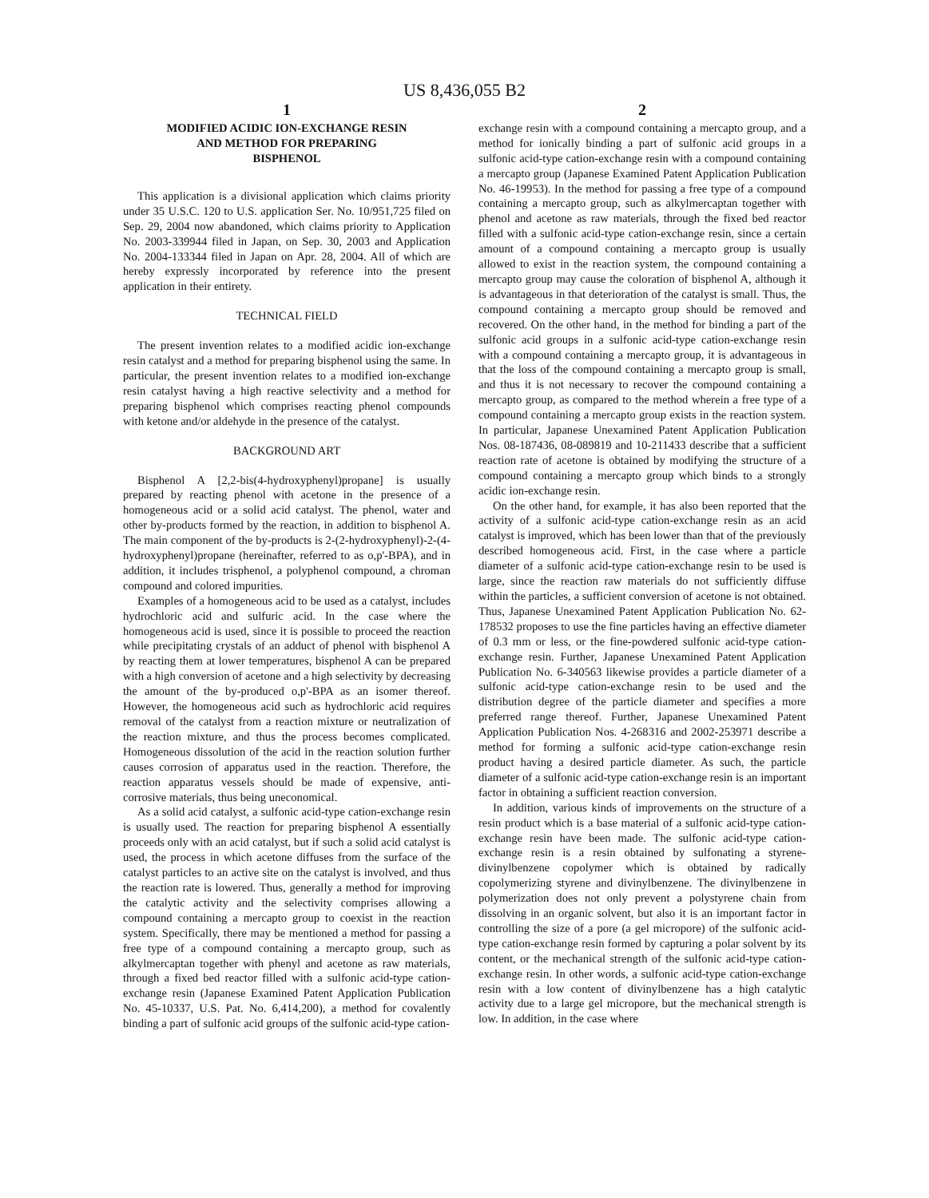US 8,436,055 B2
1
MODIFIED ACIDIC ION-EXCHANGE RESIN
AND METHOD FOR PREPARING
BISPHENOL
This application is a divisional application which claims priority under 35 U.S.C. 120 to U.S. application Ser. No. 10/951,725 filed on Sep. 29, 2004 now abandoned, which claims priority to Application No. 2003-339944 filed in Japan, on Sep. 30, 2003 and Application No. 2004-133344 filed in Japan on Apr. 28, 2004. All of which are hereby expressly incorporated by reference into the present application in their entirety.
TECHNICAL FIELD
The present invention relates to a modified acidic ion-exchange resin catalyst and a method for preparing bisphenol using the same. In particular, the present invention relates to a modified ion-exchange resin catalyst having a high reactive selectivity and a method for preparing bisphenol which comprises reacting phenol compounds with ketone and/or aldehyde in the presence of the catalyst.
BACKGROUND ART
Bisphenol A [2,2-bis(4-hydroxyphenyl)propane] is usually prepared by reacting phenol with acetone in the presence of a homogeneous acid or a solid acid catalyst. The phenol, water and other by-products formed by the reaction, in addition to bisphenol A. The main component of the by-products is 2-(2-hydroxyphenyl)-2-(4-hydroxyphenyl)propane (hereinafter, referred to as o,p'-BPA), and in addition, it includes trisphenol, a polyphenol compound, a chroman compound and colored impurities.
Examples of a homogeneous acid to be used as a catalyst, includes hydrochloric acid and sulfuric acid. In the case where the homogeneous acid is used, since it is possible to proceed the reaction while precipitating crystals of an adduct of phenol with bisphenol A by reacting them at lower temperatures, bisphenol A can be prepared with a high conversion of acetone and a high selectivity by decreasing the amount of the by-produced o,p'-BPA as an isomer thereof. However, the homogeneous acid such as hydrochloric acid requires removal of the catalyst from a reaction mixture or neutralization of the reaction mixture, and thus the process becomes complicated. Homogeneous dissolution of the acid in the reaction solution further causes corrosion of apparatus used in the reaction. Therefore, the reaction apparatus vessels should be made of expensive, anti-corrosive materials, thus being uneconomical.
As a solid acid catalyst, a sulfonic acid-type cation-exchange resin is usually used. The reaction for preparing bisphenol A essentially proceeds only with an acid catalyst, but if such a solid acid catalyst is used, the process in which acetone diffuses from the surface of the catalyst particles to an active site on the catalyst is involved, and thus the reaction rate is lowered. Thus, generally a method for improving the catalytic activity and the selectivity comprises allowing a compound containing a mercapto group to coexist in the reaction system. Specifically, there may be mentioned a method for passing a free type of a compound containing a mercapto group, such as alkylmercaptan together with phenyl and acetone as raw materials, through a fixed bed reactor filled with a sulfonic acid-type cation-exchange resin (Japanese Examined Patent Application Publication No. 45-10337, U.S. Pat. No. 6,414,200), a method for covalently binding a part of sulfonic acid groups of the sulfonic acid-type cation-
2
exchange resin with a compound containing a mercapto group, and a method for ionically binding a part of sulfonic acid groups in a sulfonic acid-type cation-exchange resin with a compound containing a mercapto group (Japanese Examined Patent Application Publication No. 46-19953). In the method for passing a free type of a compound containing a mercapto group, such as alkylmercaptan together with phenol and acetone as raw materials, through the fixed bed reactor filled with a sulfonic acid-type cation-exchange resin, since a certain amount of a compound containing a mercapto group is usually allowed to exist in the reaction system, the compound containing a mercapto group may cause the coloration of bisphenol A, although it is advantageous in that deterioration of the catalyst is small. Thus, the compound containing a mercapto group should be removed and recovered. On the other hand, in the method for binding a part of the sulfonic acid groups in a sulfonic acid-type cation-exchange resin with a compound containing a mercapto group, it is advantageous in that the loss of the compound containing a mercapto group is small, and thus it is not necessary to recover the compound containing a mercapto group, as compared to the method wherein a free type of a compound containing a mercapto group exists in the reaction system. In particular, Japanese Unexamined Patent Application Publication Nos. 08-187436, 08-089819 and 10-211433 describe that a sufficient reaction rate of acetone is obtained by modifying the structure of a compound containing a mercapto group which binds to a strongly acidic ion-exchange resin.
On the other hand, for example, it has also been reported that the activity of a sulfonic acid-type cation-exchange resin as an acid catalyst is improved, which has been lower than that of the previously described homogeneous acid. First, in the case where a particle diameter of a sulfonic acid-type cation-exchange resin to be used is large, since the reaction raw materials do not sufficiently diffuse within the particles, a sufficient conversion of acetone is not obtained. Thus, Japanese Unexamined Patent Application Publication No. 62-178532 proposes to use the fine particles having an effective diameter of 0.3 mm or less, or the fine-powdered sulfonic acid-type cation-exchange resin. Further, Japanese Unexamined Patent Application Publication No. 6-340563 likewise provides a particle diameter of a sulfonic acid-type cation-exchange resin to be used and the distribution degree of the particle diameter and specifies a more preferred range thereof. Further, Japanese Unexamined Patent Application Publication Nos. 4-268316 and 2002-253971 describe a method for forming a sulfonic acid-type cation-exchange resin product having a desired particle diameter. As such, the particle diameter of a sulfonic acid-type cation-exchange resin is an important factor in obtaining a sufficient reaction conversion.
In addition, various kinds of improvements on the structure of a resin product which is a base material of a sulfonic acid-type cation-exchange resin have been made. The sulfonic acid-type cation-exchange resin is a resin obtained by sulfonating a styrene-divinylbenzene copolymer which is obtained by radically copolymerizing styrene and divinylbenzene. The divinylbenzene in polymerization does not only prevent a polystyrene chain from dissolving in an organic solvent, but also it is an important factor in controlling the size of a pore (a gel micropore) of the sulfonic acid-type cation-exchange resin formed by capturing a polar solvent by its content, or the mechanical strength of the sulfonic acid-type cation-exchange resin. In other words, a sulfonic acid-type cation-exchange resin with a low content of divinylbenzene has a high catalytic activity due to a large gel micropore, but the mechanical strength is low. In addition, in the case where